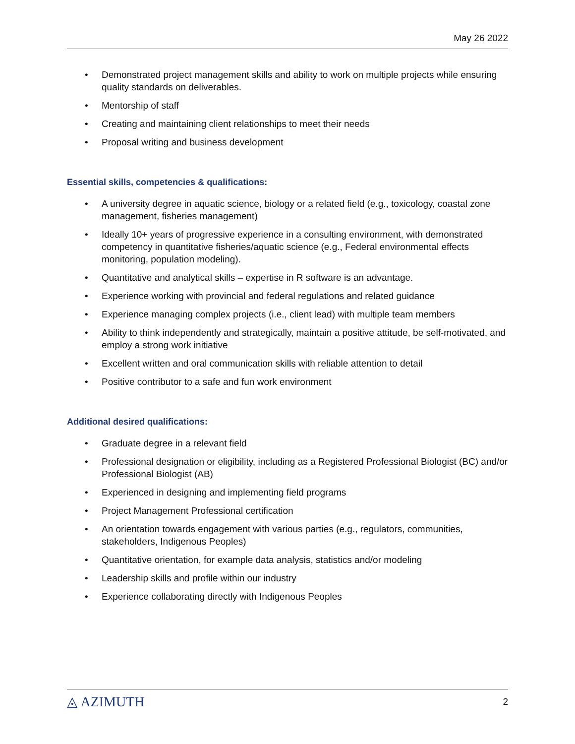May 26 2022
• Demonstrated project management skills and ability to work on multiple projects while ensuring quality standards on deliverables.
• Mentorship of staff
• Creating and maintaining client relationships to meet their needs
• Proposal writing and business development
Essential skills, competencies & qualifications:
• A university degree in aquatic science, biology or a related field (e.g., toxicology, coastal zone management, fisheries management)
• Ideally 10+ years of progressive experience in a consulting environment, with demonstrated competency in quantitative fisheries/aquatic science (e.g., Federal environmental effects monitoring, population modeling).
• Quantitative and analytical skills – expertise in R software is an advantage.
• Experience working with provincial and federal regulations and related guidance
• Experience managing complex projects (i.e., client lead) with multiple team members
• Ability to think independently and strategically, maintain a positive attitude, be self-motivated, and employ a strong work initiative
• Excellent written and oral communication skills with reliable attention to detail
• Positive contributor to a safe and fun work environment
Additional desired qualifications:
• Graduate degree in a relevant field
• Professional designation or eligibility, including as a Registered Professional Biologist (BC) and/or Professional Biologist (AB)
• Experienced in designing and implementing field programs
• Project Management Professional certification
• An orientation towards engagement with various parties (e.g., regulators, communities, stakeholders, Indigenous Peoples)
• Quantitative orientation, for example data analysis, statistics and/or modeling
• Leadership skills and profile within our industry
• Experience collaborating directly with Indigenous Peoples
◬ AZIMUTH 2